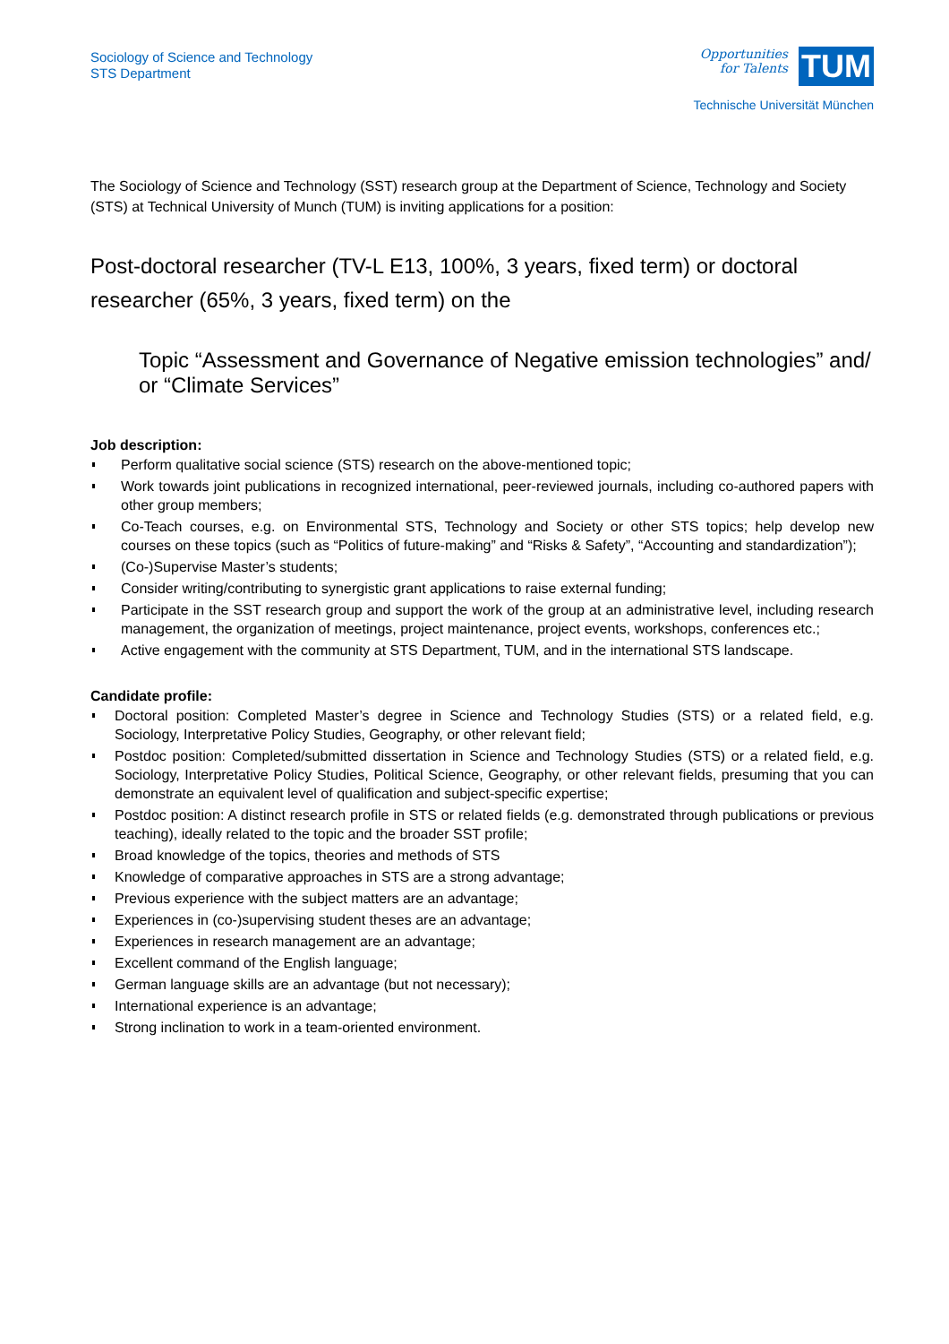Sociology of Science and Technology
STS Department
Opportunities
for Talents TUM
Technische Universität München
The Sociology of Science and Technology (SST) research group at the Department of Science, Technology and Society (STS) at Technical University of Munch (TUM) is inviting applications for a position:
Post-doctoral researcher (TV-L E13, 100%, 3 years, fixed term) or doctoral researcher (65%, 3 years, fixed term) on the
Topic “Assessment and Governance of Negative emission technologies” and/ or “Climate Services”
Job description:
Perform qualitative social science (STS) research on the above-mentioned topic;
Work towards joint publications in recognized international, peer-reviewed journals, including co-authored papers with other group members;
Co-Teach courses, e.g. on Environmental STS, Technology and Society or other STS topics; help develop new courses on these topics (such as “Politics of future-making” and “Risks & Safety”, “Accounting and standardization”);
(Co-)Supervise Master’s students;
Consider writing/contributing to synergistic grant applications to raise external funding;
Participate in the SST research group and support the work of the group at an administrative level, including research management, the organization of meetings, project maintenance, project events, workshops, conferences etc.;
Active engagement with the community at STS Department, TUM, and in the international STS landscape.
Candidate profile:
Doctoral position: Completed Master’s degree in Science and Technology Studies (STS) or a related field, e.g. Sociology, Interpretative Policy Studies, Geography, or other relevant field;
Postdoc position: Completed/submitted dissertation in Science and Technology Studies (STS) or a related field, e.g. Sociology, Interpretative Policy Studies, Political Science, Geography, or other relevant fields, presuming that you can demonstrate an equivalent level of qualification and subject-specific expertise;
Postdoc position: A distinct research profile in STS or related fields (e.g. demonstrated through publications or previous teaching), ideally related to the topic and the broader SST profile;
Broad knowledge of the topics, theories and methods of STS
Knowledge of comparative approaches in STS are a strong advantage;
Previous experience with the subject matters are an advantage;
Experiences in (co-)supervising student theses are an advantage;
Experiences in research management are an advantage;
Excellent command of the English language;
German language skills are an advantage (but not necessary);
International experience is an advantage;
Strong inclination to work in a team-oriented environment.